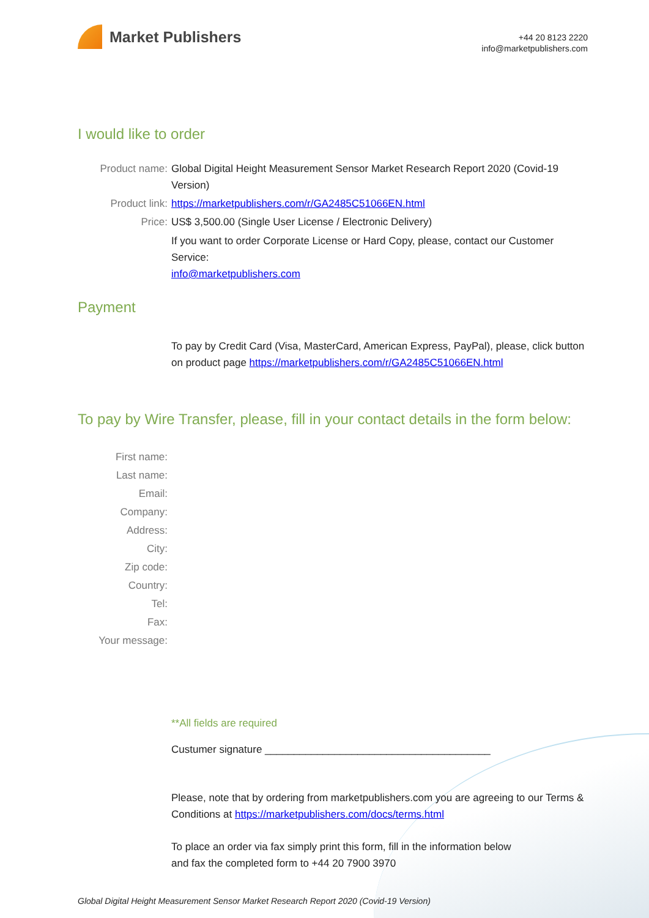Market Publishers
+44 20 8123 2220
info@marketpublishers.com
I would like to order
Product name: Global Digital Height Measurement Sensor Market Research Report 2020 (Covid-19 Version)
Product link: https://marketpublishers.com/r/GA2485C51066EN.html
Price: US$ 3,500.00 (Single User License / Electronic Delivery)
If you want to order Corporate License or Hard Copy, please, contact our Customer Service:
info@marketpublishers.com
Payment
To pay by Credit Card (Visa, MasterCard, American Express, PayPal), please, click button on product page https://marketpublishers.com/r/GA2485C51066EN.html
To pay by Wire Transfer, please, fill in your contact details in the form below:
First name:
Last name:
Email:
Company:
Address:
City:
Zip code:
Country:
Tel:
Fax:
Your message:
**All fields are required
Custumer signature _______________________________________
Please, note that by ordering from marketpublishers.com you are agreeing to our Terms & Conditions at https://marketpublishers.com/docs/terms.html
To place an order via fax simply print this form, fill in the information below
and fax the completed form to +44 20 7900 3970
Global Digital Height Measurement Sensor Market Research Report 2020 (Covid-19 Version)